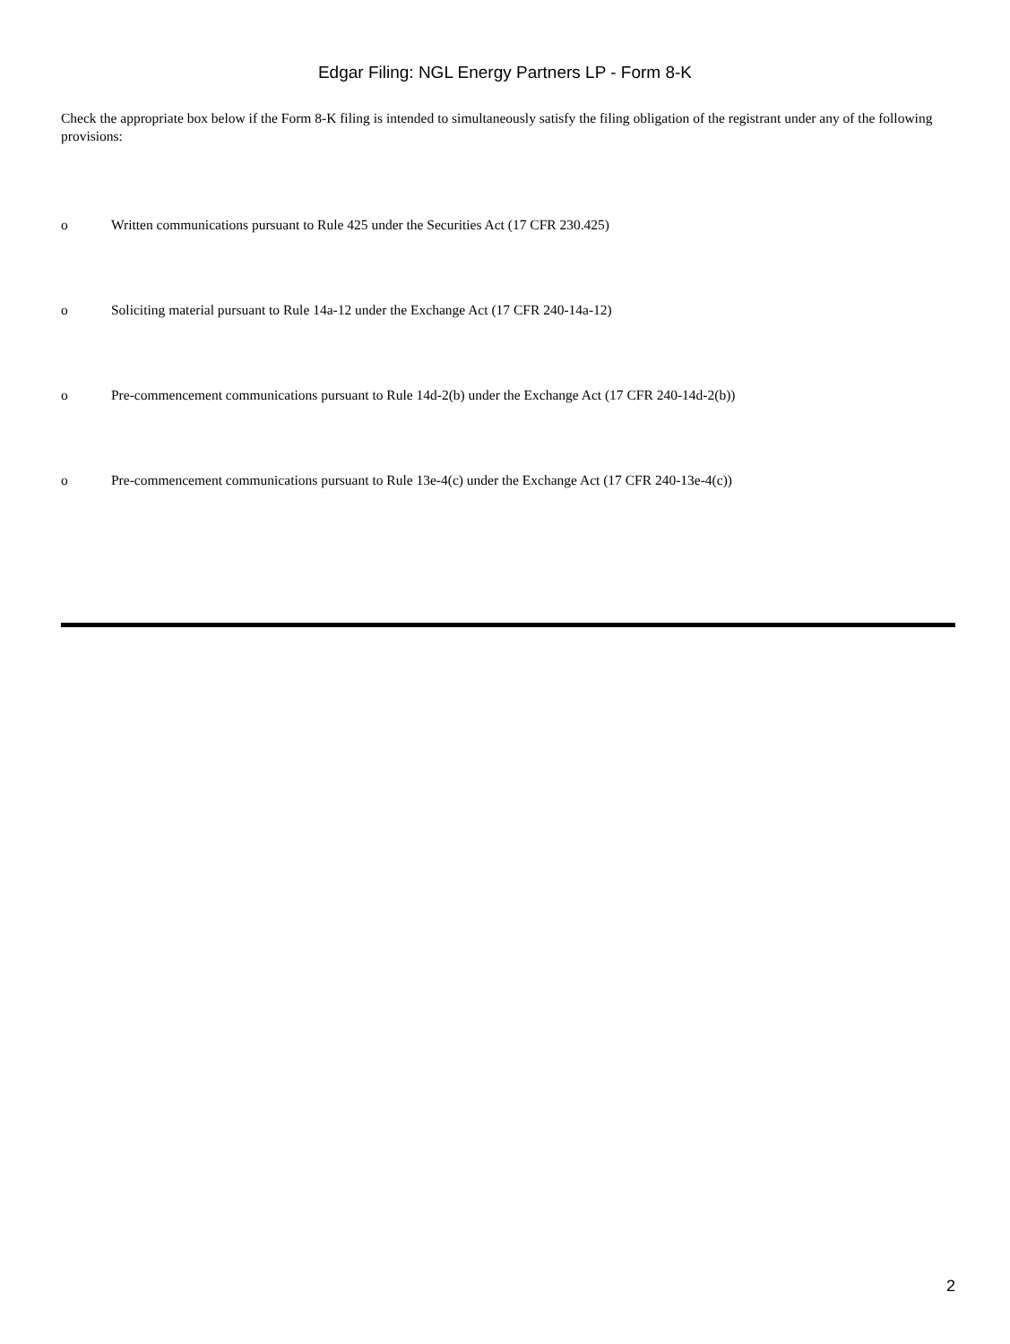Edgar Filing: NGL Energy Partners LP - Form 8-K
Check the appropriate box below if the Form 8-K filing is intended to simultaneously satisfy the filing obligation of the registrant under any of the following provisions:
o Written communications pursuant to Rule 425 under the Securities Act (17 CFR 230.425)
o Soliciting material pursuant to Rule 14a-12 under the Exchange Act (17 CFR 240-14a-12)
o Pre-commencement communications pursuant to Rule 14d-2(b) under the Exchange Act (17 CFR 240-14d-2(b))
o Pre-commencement communications pursuant to Rule 13e-4(c) under the Exchange Act (17 CFR 240-13e-4(c))
2